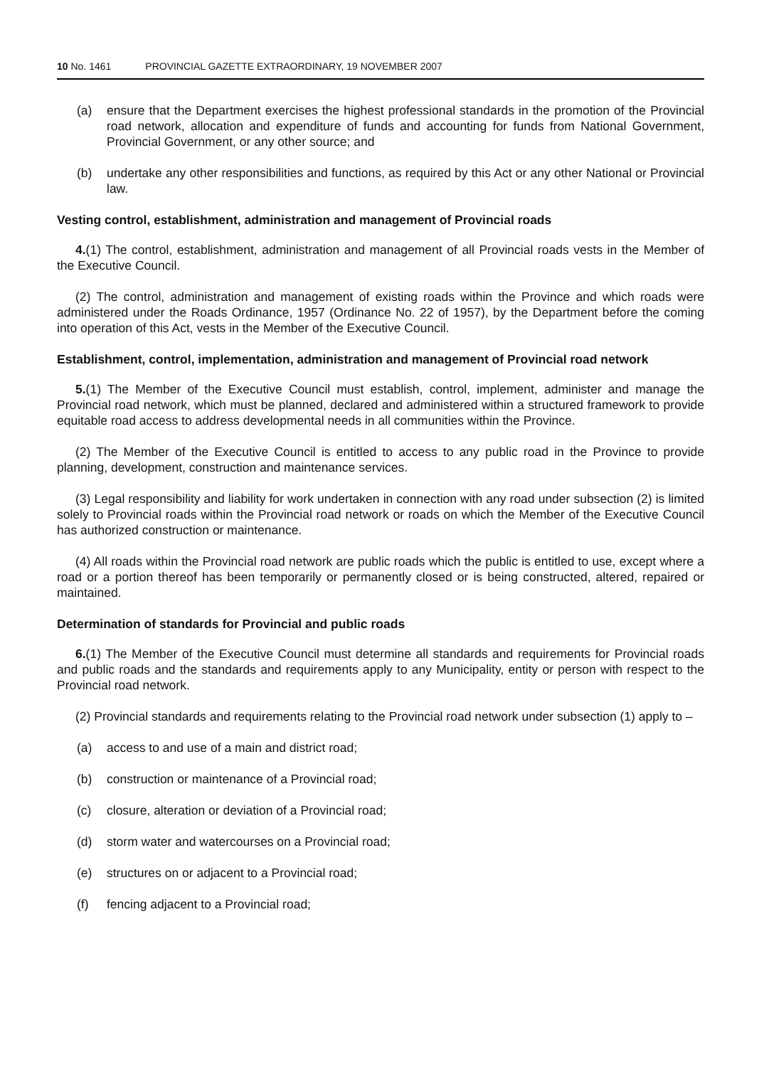10 No. 1461 PROVINCIAL GAZETTE EXTRAORDINARY, 19 NOVEMBER 2007
(a) ensure that the Department exercises the highest professional standards in the promotion of the Provincial road network, allocation and expenditure of funds and accounting for funds from National Government, Provincial Government, or any other source; and
(b) undertake any other responsibilities and functions, as required by this Act or any other National or Provincial law.
Vesting control, establishment, administration and management of Provincial roads
4.(1) The control, establishment, administration and management of all Provincial roads vests in the Member of the Executive Council.
(2) The control, administration and management of existing roads within the Province and which roads were administered under the Roads Ordinance, 1957 (Ordinance No. 22 of 1957), by the Department before the coming into operation of this Act, vests in the Member of the Executive Council.
Establishment, control, implementation, administration and management of Provincial road network
5.(1) The Member of the Executive Council must establish, control, implement, administer and manage the Provincial road network, which must be planned, declared and administered within a structured framework to provide equitable road access to address developmental needs in all communities within the Province.
(2) The Member of the Executive Council is entitled to access to any public road in the Province to provide planning, development, construction and maintenance services.
(3) Legal responsibility and liability for work undertaken in connection with any road under subsection (2) is limited solely to Provincial roads within the Provincial road network or roads on which the Member of the Executive Council has authorized construction or maintenance.
(4) All roads within the Provincial road network are public roads which the public is entitled to use, except where a road or a portion thereof has been temporarily or permanently closed or is being constructed, altered, repaired or maintained.
Determination of standards for Provincial and public roads
6.(1) The Member of the Executive Council must determine all standards and requirements for Provincial roads and public roads and the standards and requirements apply to any Municipality, entity or person with respect to the Provincial road network.
(2) Provincial standards and requirements relating to the Provincial road network under subsection (1) apply to –
(a) access to and use of a main and district road;
(b) construction or maintenance of a Provincial road;
(c) closure, alteration or deviation of a Provincial road;
(d) storm water and watercourses on a Provincial road;
(e) structures on or adjacent to a Provincial road;
(f) fencing adjacent to a Provincial road;